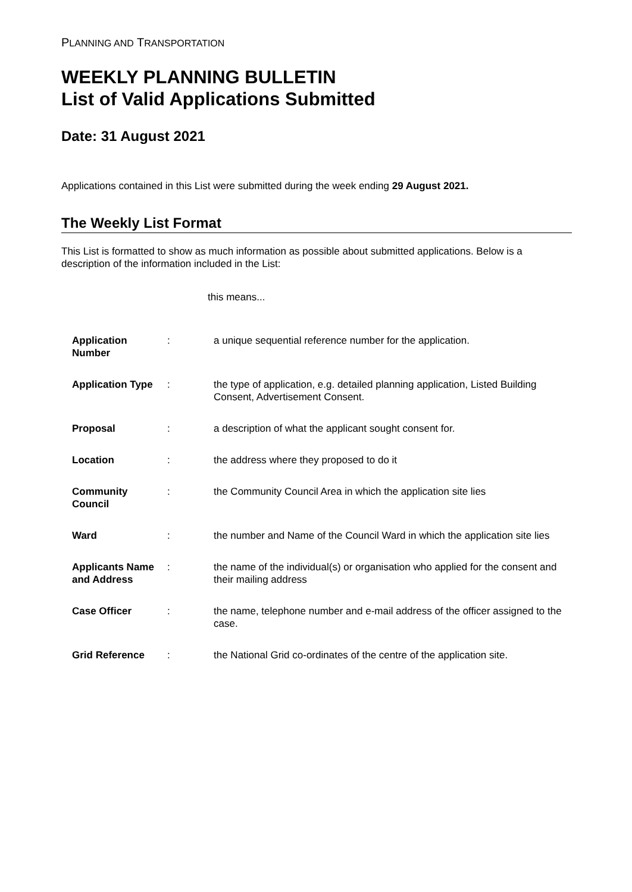PLANNING AND TRANSPORTATION
WEEKLY PLANNING BULLETIN
List of Valid Applications Submitted
Date: 31 August 2021
Applications contained in this List were submitted during the week ending 29 August 2021.
The Weekly List Format
This List is formatted to show as much information as possible about submitted applications. Below is a description of the information included in the List:
this means...
| Application Number | : | a unique sequential reference number for the application. |
| Application Type | : | the type of application, e.g. detailed planning application, Listed Building Consent, Advertisement Consent. |
| Proposal | : | a description of what the applicant sought consent for. |
| Location | : | the address where they proposed to do it |
| Community Council | : | the Community Council Area in which the application site lies |
| Ward | : | the number and Name of the Council Ward in which the application site lies |
| Applicants Name and Address | : | the name of the individual(s) or organisation who applied for the consent and their mailing address |
| Case Officer | : | the name, telephone number and e-mail address of the officer assigned to the case. |
| Grid Reference | : | the National Grid co-ordinates of the centre of the application site. |